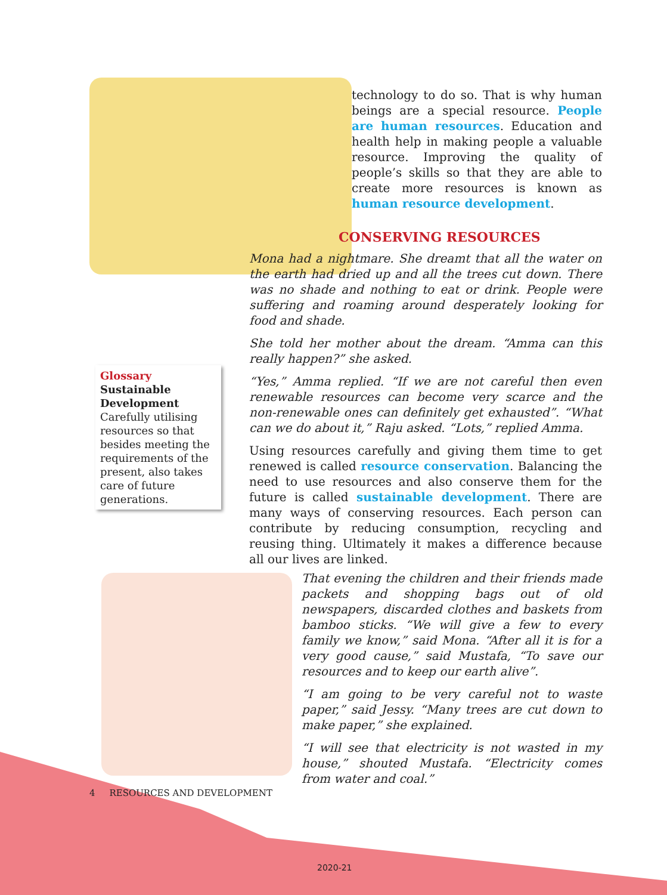technology to do so. That is why human beings are a special resource. People are human resources. Education and health help in making people a valuable resource. Improving the quality of people’s skills so that they are able to create more resources is known as human resource development.
CONSERVING RESOURCES
Mona had a nightmare. She dreamt that all the water on the earth had dried up and all the trees cut down. There was no shade and nothing to eat or drink. People were suffering and roaming around desperately looking for food and shade.
She told her mother about the dream. “Amma can this really happen?” she asked.
“Yes,” Amma replied. “If we are not careful then even renewable resources can become very scarce and the non-renewable ones can definitely get exhausted”. “What can we do about it,” Raju asked. “Lots,” replied Amma.
Using resources carefully and giving them time to get renewed is called resource conservation. Balancing the need to use resources and also conserve them for the future is called sustainable development. There are many ways of conserving resources. Each person can contribute by reducing consumption, recycling and reusing thing. Ultimately it makes a difference because all our lives are linked.
That evening the children and their friends made packets and shopping bags out of old newspapers, discarded clothes and baskets from bamboo sticks. “We will give a few to every family we know,” said Mona. “After all it is for a very good cause,” said Mustafa, “To save our resources and to keep our earth alive”.
“I am going to be very careful not to waste paper,” said Jessy. “Many trees are cut down to make paper,” she explained.
“I will see that electricity is not wasted in my house,” shouted Mustafa. “Electricity comes from water and coal.”
Glossary
Sustainable Development
Carefully utilising resources so that besides meeting the requirements of the present, also takes care of future generations.
4 RESOURCES AND DEVELOPMENT
2020-21